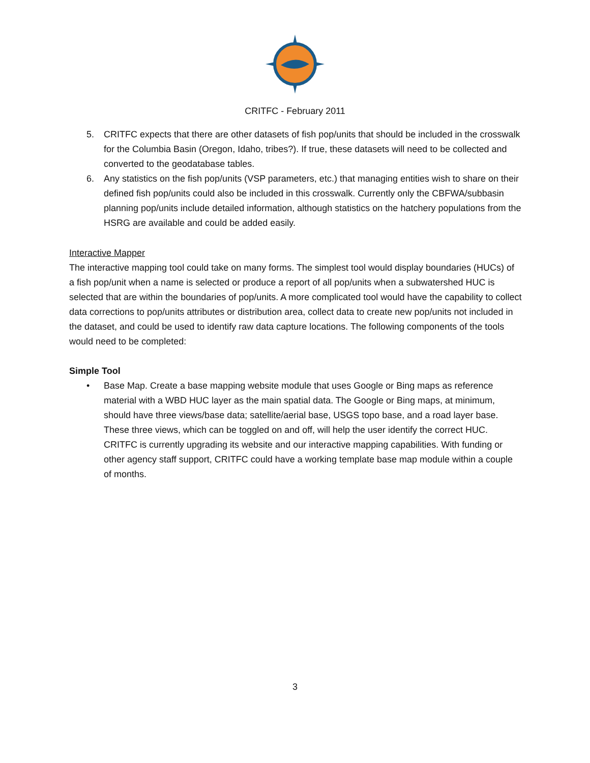CRITFC - February 2011
5. CRITFC expects that there are other datasets of fish pop/units that should be included in the crosswalk for the Columbia Basin (Oregon, Idaho, tribes?). If true, these datasets will need to be collected and converted to the geodatabase tables.
6. Any statistics on the fish pop/units (VSP parameters, etc.) that managing entities wish to share on their defined fish pop/units could also be included in this crosswalk. Currently only the CBFWA/subbasin planning pop/units include detailed information, although statistics on the hatchery populations from the HSRG are available and could be added easily.
Interactive Mapper
The interactive mapping tool could take on many forms. The simplest tool would display boundaries (HUCs) of a fish pop/unit when a name is selected or produce a report of all pop/units when a subwatershed HUC is selected that are within the boundaries of pop/units. A more complicated tool would have the capability to collect data corrections to pop/units attributes or distribution area, collect data to create new pop/units not included in the dataset, and could be used to identify raw data capture locations. The following components of the tools would need to be completed:
Simple Tool
• Base Map. Create a base mapping website module that uses Google or Bing maps as reference material with a WBD HUC layer as the main spatial data. The Google or Bing maps, at minimum, should have three views/base data; satellite/aerial base, USGS topo base, and a road layer base. These three views, which can be toggled on and off, will help the user identify the correct HUC. CRITFC is currently upgrading its website and our interactive mapping capabilities. With funding or other agency staff support, CRITFC could have a working template base map module within a couple of months.
3